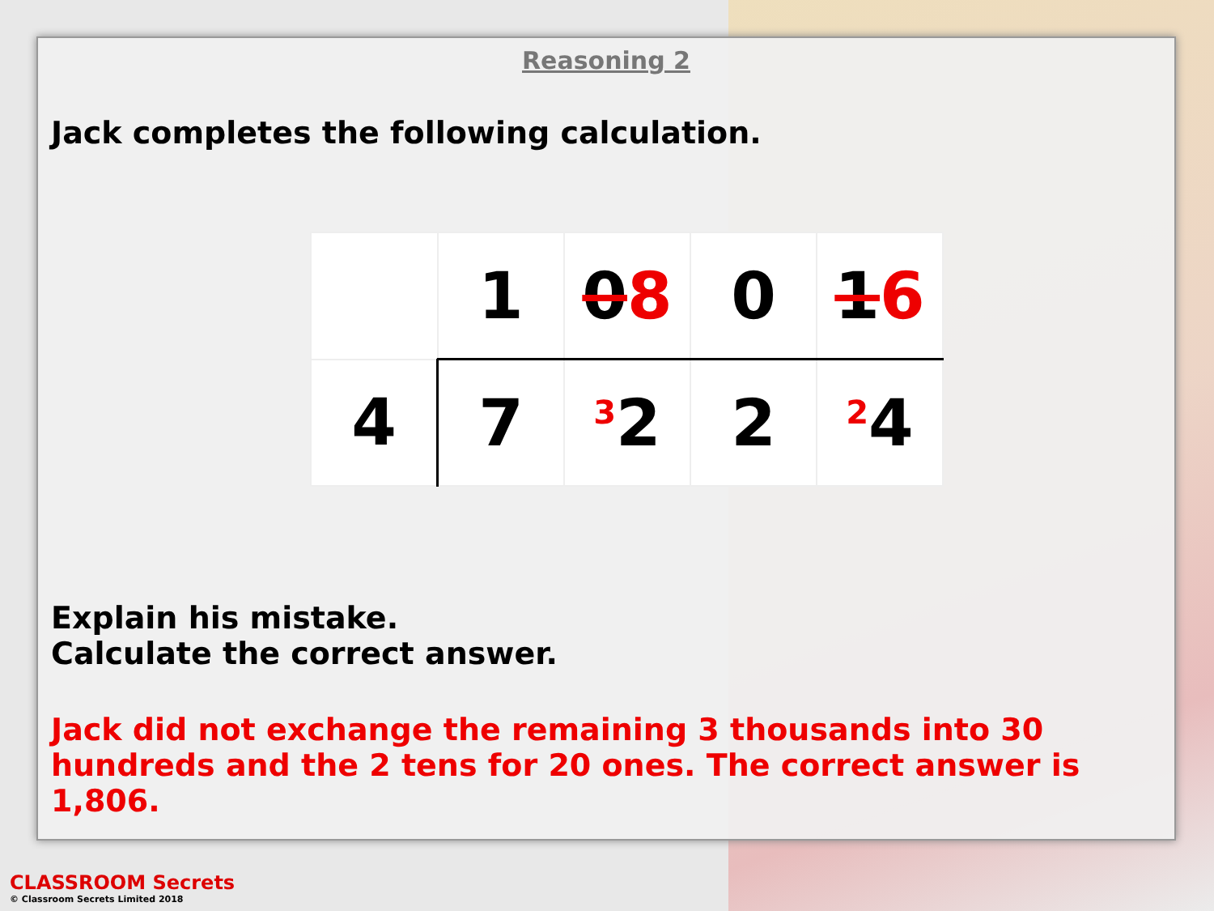Reasoning 2
Jack completes the following calculation.
| | 1 | 0 8 | 0 | 1 6 |
| 4 | 7 | 3 2 | 2 | 2 4 |
Explain his mistake.
Calculate the correct answer.
Jack did not exchange the remaining 3 thousands into 30 hundreds and the 2 tens for 20 ones. The correct answer is 1,806.
CLASSROOM Secrets
© Classroom Secrets Limited 2018